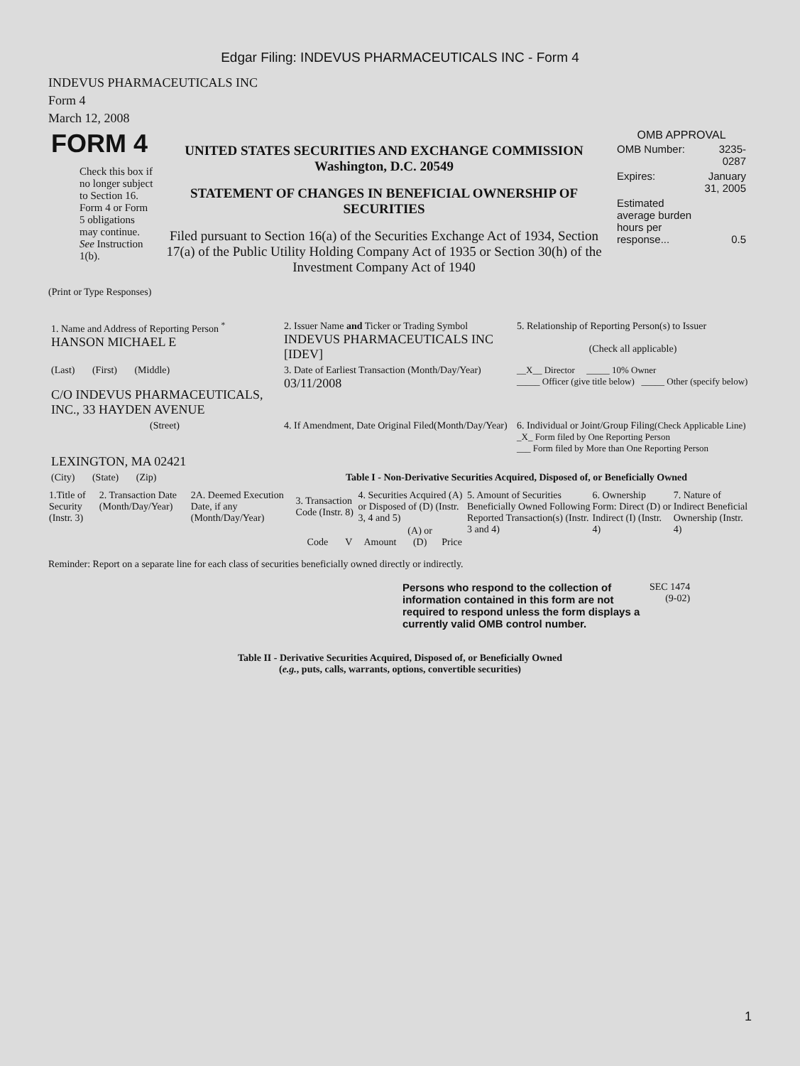Edgar Filing: INDEVUS PHARMACEUTICALS INC - Form 4
INDEVUS PHARMACEUTICALS INC
Form 4
March 12, 2008
| FORM 4 Check this box if no longer subject to Section 16. Form 4 or Form 5 obligations may continue. See Instruction 1(b). | UNITED STATES SECURITIES AND EXCHANGE COMMISSION Washington, D.C. 20549 STATEMENT OF CHANGES IN BENEFICIAL OWNERSHIP OF SECURITIES Filed pursuant to Section 16(a) of the Securities Exchange Act of 1934, Section 17(a) of the Public Utility Holding Company Act of 1935 or Section 30(h) of the Investment Company Act of 1940 | OMB APPROVAL / OMB Number: / 3235-0287 / / Expires: / January 31, 2005 / / Estimated average burden hours per response... / 0.5 / |
(Print or Type Responses)
| 1. Name and Address of Reporting Person <sup>*</sup> HANSON MICHAEL E | 2. Issuer Name and Ticker or Trading Symbol INDEVUS PHARMACEUTICALS INC [IDEV] | 5. Relationship of Reporting Person(s) to Issuer (Check all applicable) |
| (Last) (First) (Middle) C/O INDEVUS PHARMACEUTICALS, INC., 33 HAYDEN AVENUE | 3. Date of Earliest Transaction (Month/Day/Year) 03/11/2008 | __X__ Director _____ 10% Owner _____ Officer (give title below) _____ Other (specify below) |
| (Street) LEXINGTON, MA 02421 | 4. If Amendment, Date Original Filed(Month/Day/Year) | 6. Individual or Joint/Group Filing (Check Applicable Line) _X_ Form filed by One Reporting Person ___ Form filed by More than One Reporting Person |
| (City) (State) (Zip) | Table I - Non-Derivative Securities Acquired, Disposed of, or Beneficially Owned | |
| 1.Title of Security (Instr. 3) | 2. Transaction Date (Month/Day/Year) | 2A. Deemed Execution Date, if any (Month/Day/Year) | 3. Transaction Code (Instr. 8) | | 4. Securities Acquired (A) or Disposed of (D) (Instr. 3, 4 and 5) | | | 5. Amount of Securities Beneficially Owned Following Reported Transaction(s) (Instr. 3 and 4) | 6. Ownership Form: Direct (D) or Indirect (I) (Instr. 4) | 7. Nature of Indirect Beneficial Ownership (Instr. 4) |
| --- | --- | --- | --- | --- | --- | --- | --- | --- | --- | --- |
| | | | Code | V | Amount | (A) or (D) | Price | | | |
Reminder: Report on a separate line for each class of securities beneficially owned directly or indirectly.
| Persons who respond to the collection of information contained in this form are not required to respond unless the form displays a currently valid OMB control number. | SEC 1474 (9-02) |
Table II - Derivative Securities Acquired, Disposed of, or Beneficially Owned
(e.g., puts, calls, warrants, options, convertible securities)
1